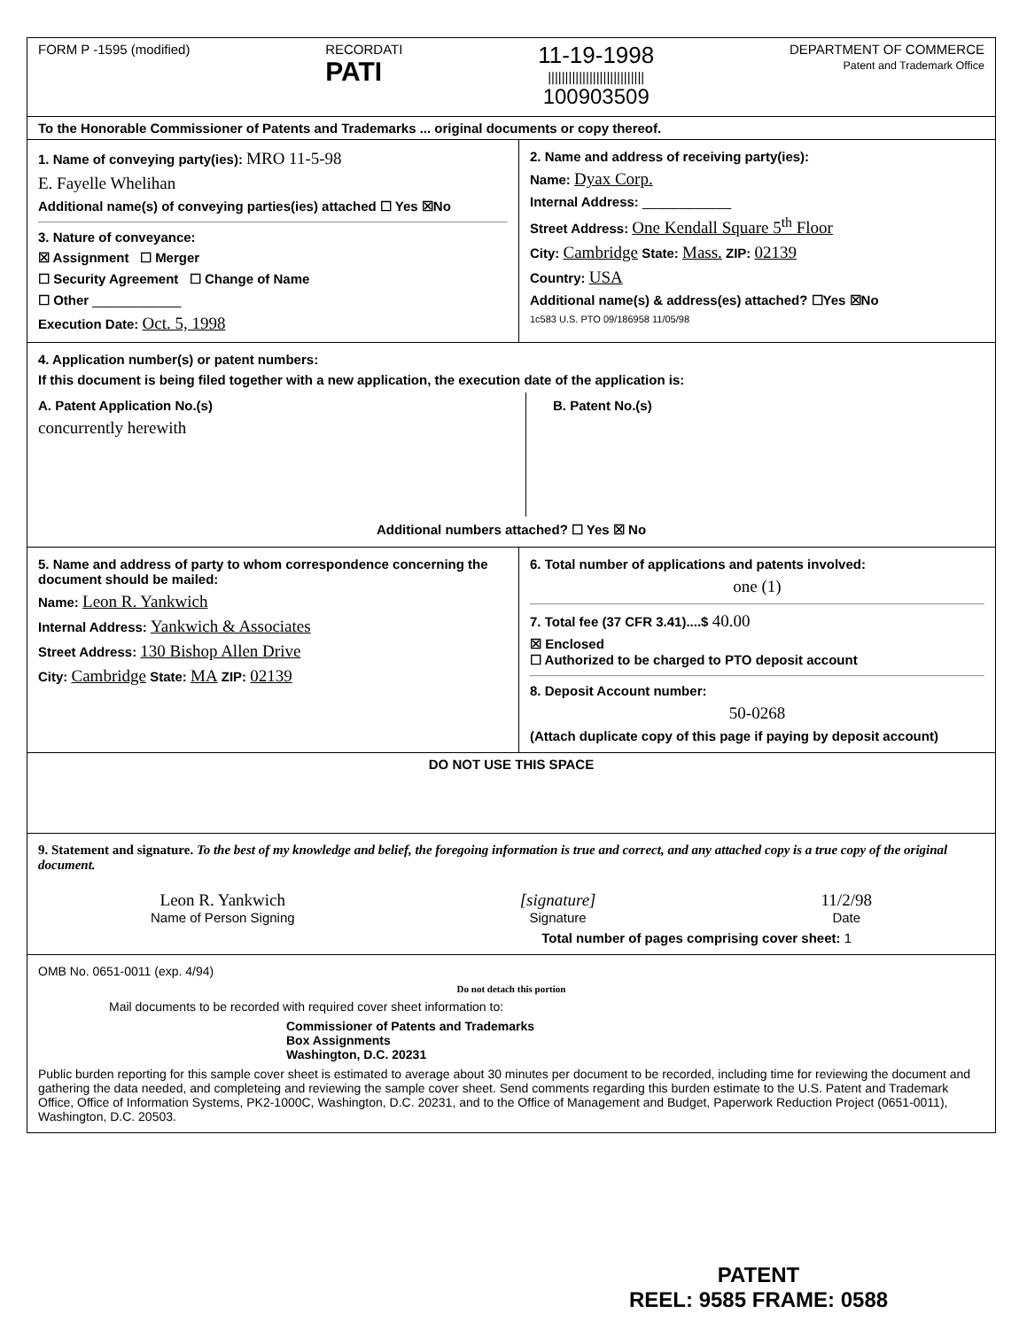FORM P -1595 (modified) RECORDATI
PATI
11-19-1998
||||||||||||||||||||||||||||
100903509
DEPARTMENT OF COMMERCE
Patent and Trademark Office
To the Honorable Commissioner of Patents and Trademarks ... original documents or copy thereof.
1. Name of conveying party(ies): MRO 11-5-98
E. Fayelle Whelihan
Additional name(s) of conveying parties(ies) attached ☐ Yes ☒No
3. Nature of conveyance:
☒ Assignment ☐ Merger
☐ Security Agreement ☐ Change of Name
☐ Other ____________
Execution Date: Oct. 5, 1998
2. Name and address of receiving party(ies):
Name: Dyax Corp.
Internal Address: ____________
Street Address: One Kendall Square 5<sup>th</sup> Floor
City: Cambridge State: Mass. ZIP: 02139
Country: USA
Additional name(s) & address(es) attached? ☐Yes ☒No
1c583 U.S. PTO 09/186958 11/05/98
4. Application number(s) or patent numbers:
If this document is being filed together with a new application, the execution date of the application is:
A. Patent Application No.(s)
concurrently herewith
B. Patent No.(s)
Additional numbers attached? ☐ Yes ☒ No
5. Name and address of party to whom correspondence concerning the document should be mailed:
Name: Leon R. Yankwich
Internal Address: Yankwich & Associates
Street Address: 130 Bishop Allen Drive
City: Cambridge State: MA ZIP: 02139
6. Total number of applications and patents involved:
one (1)
7. Total fee (37 CFR 3.41)....$ 40.00
☒ Enclosed
☐ Authorized to be charged to PTO deposit account
8. Deposit Account number:
50-0268
(Attach duplicate copy of this page if paying by deposit account)
DO NOT USE THIS SPACE
9. Statement and signature. To the best of my knowledge and belief, the foregoing information is true and correct, and any attached copy is a true copy of the original document.
Leon R. Yankwich
Name of Person Signing
[signature]
Signature
11/2/98
Date
Total number of pages comprising cover sheet: 1
OMB No. 0651-0011 (exp. 4/94)
Do not detach this portion
Mail documents to be recorded with required cover sheet information to:
Commissioner of Patents and Trademarks
Box Assignments
Washington, D.C. 20231
Public burden reporting for this sample cover sheet is estimated to average about 30 minutes per document to be recorded, including time for reviewing the document and gathering the data needed, and completeing and reviewing the sample cover sheet. Send comments regarding this burden estimate to the U.S. Patent and Trademark Office, Office of Information Systems, PK2-1000C, Washington, D.C. 20231, and to the Office of Management and Budget, Paperwork Reduction Project (0651-0011), Washington, D.C. 20503.
PATENT
REEL: 9585 FRAME: 0588